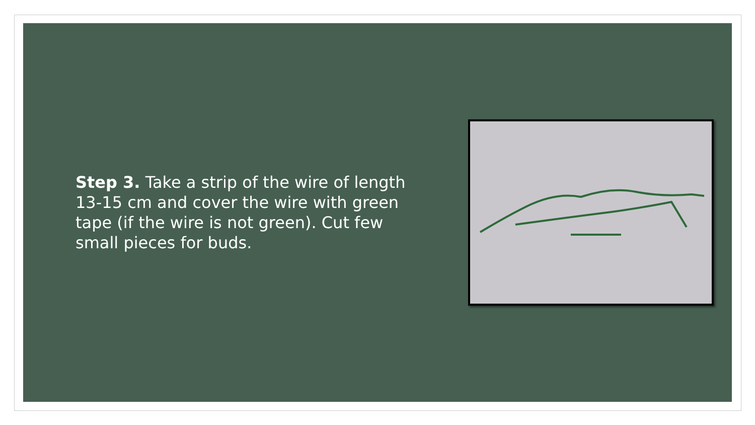Step 3. Take a strip of the wire of length 13-15 cm and cover the wire with green tape (if the wire is not green). Cut few small pieces for buds.